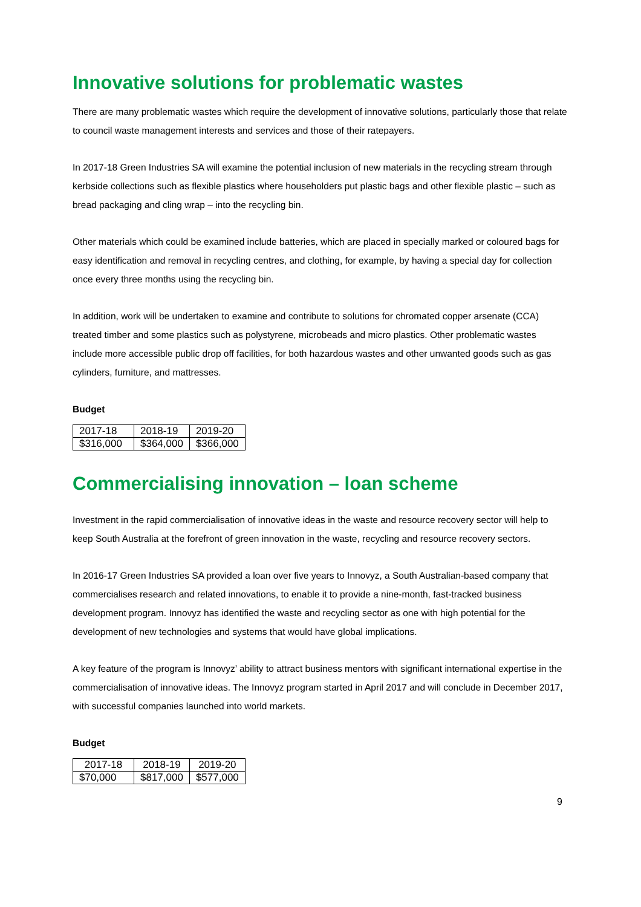Innovative solutions for problematic wastes
There are many problematic wastes which require the development of innovative solutions, particularly those that relate to council waste management interests and services and those of their ratepayers.
In 2017-18 Green Industries SA will examine the potential inclusion of new materials in the recycling stream through kerbside collections such as flexible plastics where householders put plastic bags and other flexible plastic – such as bread packaging and cling wrap – into the recycling bin.
Other materials which could be examined include batteries, which are placed in specially marked or coloured bags for easy identification and removal in recycling centres, and clothing, for example, by having a special day for collection once every three months using the recycling bin.
In addition, work will be undertaken to examine and contribute to solutions for chromated copper arsenate (CCA) treated timber and some plastics such as polystyrene, microbeads and micro plastics. Other problematic wastes include more accessible public drop off facilities, for both hazardous wastes and other unwanted goods such as gas cylinders, furniture, and mattresses.
Budget
| 2017-18 | 2018-19 | 2019-20 |
| $316,000 | $364,000 | $366,000 |
Commercialising innovation – loan scheme
Investment in the rapid commercialisation of innovative ideas in the waste and resource recovery sector will help to keep South Australia at the forefront of green innovation in the waste, recycling and resource recovery sectors.
In 2016-17 Green Industries SA provided a loan over five years to Innovyz, a South Australian-based company that commercialises research and related innovations, to enable it to provide a nine-month, fast-tracked business development program. Innovyz has identified the waste and recycling sector as one with high potential for the development of new technologies and systems that would have global implications.
A key feature of the program is Innovyz’ ability to attract business mentors with significant international expertise in the commercialisation of innovative ideas. The Innovyz program started in April 2017 and will conclude in December 2017, with successful companies launched into world markets.
Budget
| 2017-18 | 2018-19 | 2019-20 |
| $70,000 | $817,000 | $577,000 |
9